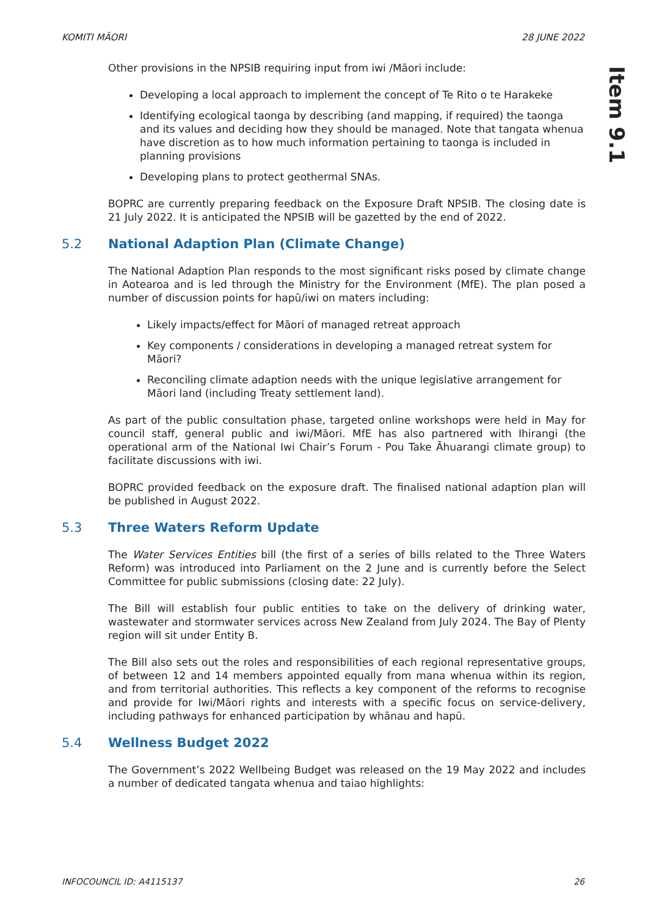KOMITI MĀORI 28 JUNE 2022
Item 9.1
Other provisions in the NPSIB requiring input from iwi /Māori include:
Developing a local approach to implement the concept of Te Rito o te Harakeke
Identifying ecological taonga by describing (and mapping, if required) the taonga and its values and deciding how they should be managed. Note that tangata whenua have discretion as to how much information pertaining to taonga is included in planning provisions
Developing plans to protect geothermal SNAs.
BOPRC are currently preparing feedback on the Exposure Draft NPSIB. The closing date is 21 July 2022. It is anticipated the NPSIB will be gazetted by the end of 2022.
5.2 National Adaption Plan (Climate Change)
The National Adaption Plan responds to the most significant risks posed by climate change in Aotearoa and is led through the Ministry for the Environment (MfE). The plan posed a number of discussion points for hapū/iwi on maters including:
Likely impacts/effect for Māori of managed retreat approach
Key components / considerations in developing a managed retreat system for Māori?
Reconciling climate adaption needs with the unique legislative arrangement for Māori land (including Treaty settlement land).
As part of the public consultation phase, targeted online workshops were held in May for council staff, general public and iwi/Māori. MfE has also partnered with Ihirangi (the operational arm of the National Iwi Chair’s Forum - Pou Take Āhuarangi climate group) to facilitate discussions with iwi.
BOPRC provided feedback on the exposure draft. The finalised national adaption plan will be published in August 2022.
5.3 Three Waters Reform Update
The Water Services Entities bill (the first of a series of bills related to the Three Waters Reform) was introduced into Parliament on the 2 June and is currently before the Select Committee for public submissions (closing date: 22 July).
The Bill will establish four public entities to take on the delivery of drinking water, wastewater and stormwater services across New Zealand from July 2024. The Bay of Plenty region will sit under Entity B.
The Bill also sets out the roles and responsibilities of each regional representative groups, of between 12 and 14 members appointed equally from mana whenua within its region, and from territorial authorities. This reflects a key component of the reforms to recognise and provide for Iwi/Māori rights and interests with a specific focus on service-delivery, including pathways for enhanced participation by whānau and hapū.
5.4 Wellness Budget 2022
The Government’s 2022 Wellbeing Budget was released on the 19 May 2022 and includes a number of dedicated tangata whenua and taiao highlights:
INFOCOUNCIL ID: A4115137 26